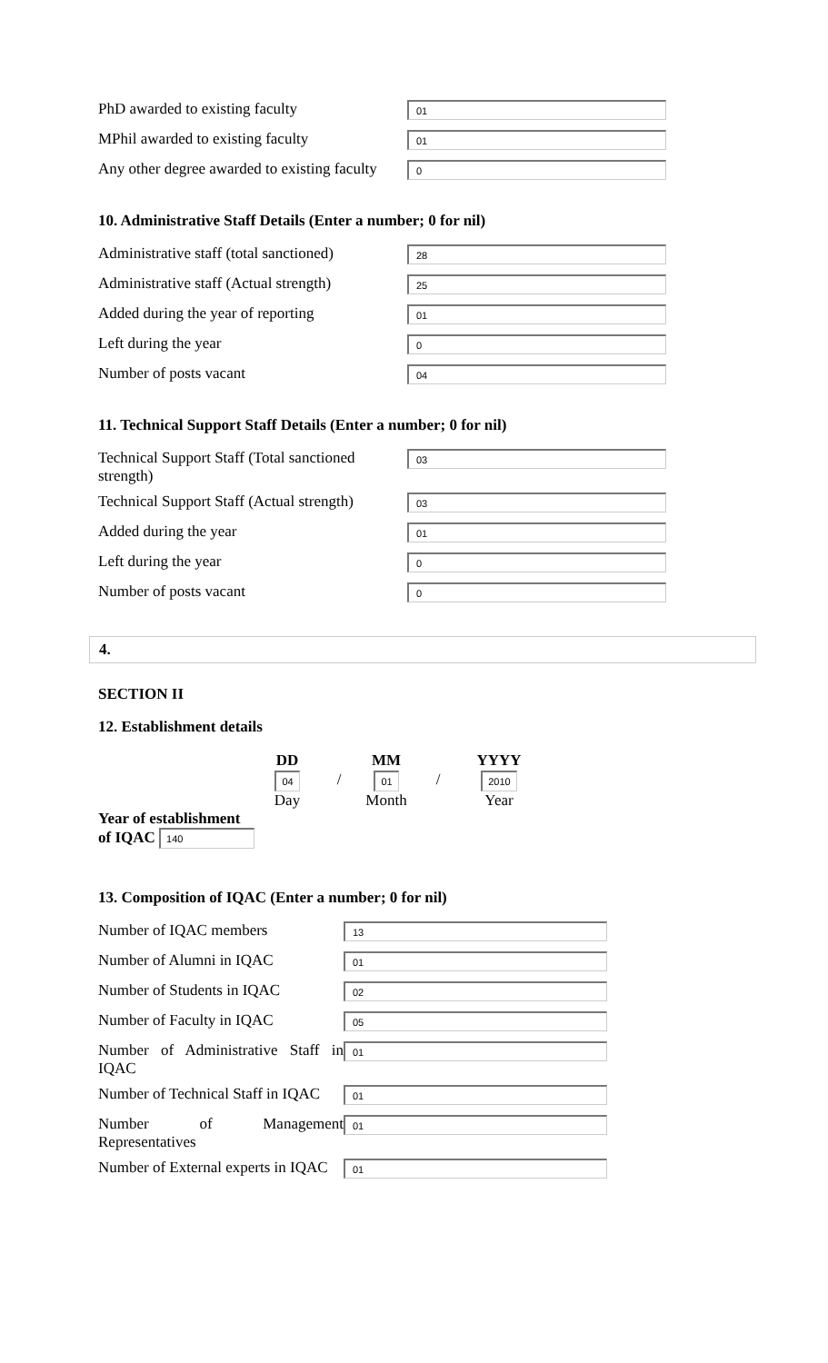| PhD awarded to existing faculty | 01 |
| MPhil awarded to existing faculty | 01 |
| Any other degree awarded to existing faculty | 0 |
10. Administrative Staff Details (Enter a number; 0 for nil)
| Administrative staff (total sanctioned) | 28 |
| Administrative staff (Actual strength) | 25 |
| Added during the year of reporting | 01 |
| Left during the year | 0 |
| Number of posts vacant | 04 |
11. Technical Support Staff Details (Enter a number; 0 for nil)
| Technical Support Staff (Total sanctioned strength) | 03 |
| Technical Support Staff (Actual strength) | 03 |
| Added during the year | 01 |
| Left during the year | 0 |
| Number of posts vacant | 0 |
4.
SECTION II
12. Establishment details
| | DD | | MM | | YYYY |
| --- | --- | --- | --- | --- | --- |
| | 04 | / | 01 | / | 2010 |
| | Day | | Month | | Year |
Year of establishment
of IQAC 140
13. Composition of IQAC (Enter a number; 0 for nil)
| Number of IQAC members | 13 |
| Number of Alumni in IQAC | 01 |
| Number of Students in IQAC | 02 |
| Number of Faculty in IQAC | 05 |
| Number of Administrative Staff in IQAC | 01 |
| Number of Technical Staff in IQAC | 01 |
| Number of Management Representatives | 01 |
| Number of External experts in IQAC | 01 |